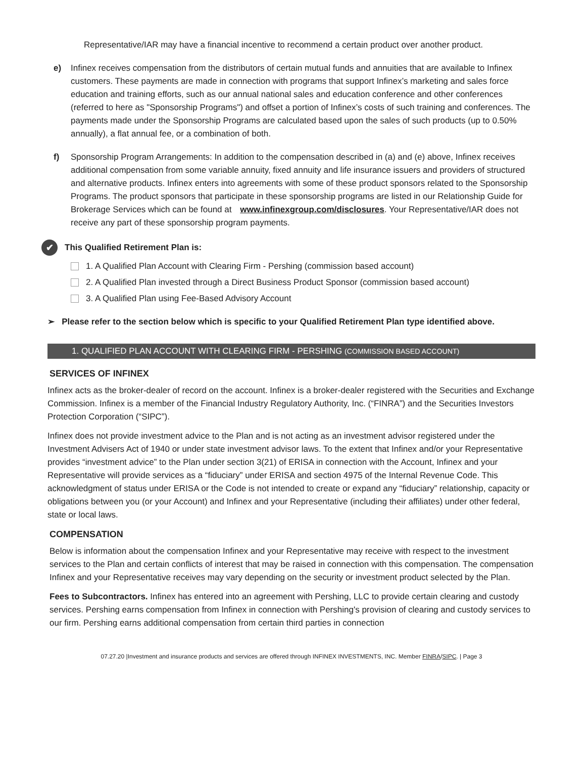Representative/IAR may have a financial incentive to recommend a certain product over another product.
e) Infinex receives compensation from the distributors of certain mutual funds and annuities that are available to Infinex customers. These payments are made in connection with programs that support Infinex’s marketing and sales force education and training efforts, such as our annual national sales and education conference and other conferences (referred to here as "Sponsorship Programs") and offset a portion of Infinex’s costs of such training and conferences. The payments made under the Sponsorship Programs are calculated based upon the sales of such products (up to 0.50% annually), a flat annual fee, or a combination of both.
f) Sponsorship Program Arrangements: In addition to the compensation described in (a) and (e) above, Infinex receives additional compensation from some variable annuity, fixed annuity and life insurance issuers and providers of structured and alternative products. Infinex enters into agreements with some of these product sponsors related to the Sponsorship Programs. The product sponsors that participate in these sponsorship programs are listed in our Relationship Guide for Brokerage Services which can be found at www.infinexgroup.com/disclosures. Your Representative/IAR does not receive any part of these sponsorship program payments.
✔
This Qualified Retirement Plan is:
1. A Qualified Plan Account with Clearing Firm - Pershing (commission based account)
2. A Qualified Plan invested through a Direct Business Product Sponsor (commission based account)
3. A Qualified Plan using Fee-Based Advisory Account
➢ Please refer to the section below which is specific to your Qualified Retirement Plan type identified above.
1. QUALIFIED PLAN ACCOUNT WITH CLEARING FIRM - PERSHING (COMMISSION BASED ACCOUNT)
SERVICES OF INFINEX
Infinex acts as the broker-dealer of record on the account. Infinex is a broker-dealer registered with the Securities and Exchange Commission. Infinex is a member of the Financial Industry Regulatory Authority, Inc. (“FINRA”) and the Securities Investors Protection Corporation (“SIPC”).
Infinex does not provide investment advice to the Plan and is not acting as an investment advisor registered under the Investment Advisers Act of 1940 or under state investment advisor laws. To the extent that Infinex and/or your Representative provides “investment advice” to the Plan under section 3(21) of ERISA in connection with the Account, Infinex and your Representative will provide services as a “fiduciary” under ERISA and section 4975 of the Internal Revenue Code. This acknowledgment of status under ERISA or the Code is not intended to create or expand any “fiduciary” relationship, capacity or obligations between you (or your Account) and Infinex and your Representative (including their affiliates) under other federal, state or local laws.
COMPENSATION
Below is information about the compensation Infinex and your Representative may receive with respect to the investment services to the Plan and certain conflicts of interest that may be raised in connection with this compensation. The compensation Infinex and your Representative receives may vary depending on the security or investment product selected by the Plan.
Fees to Subcontractors. Infinex has entered into an agreement with Pershing, LLC to provide certain clearing and custody services. Pershing earns compensation from Infinex in connection with Pershing's provision of clearing and custody services to our firm. Pershing earns additional compensation from certain third parties in connection
07.27.20 |Investment and insurance products and services are offered through INFINEX INVESTMENTS, INC. Member FINRA/SIPC. | Page 3